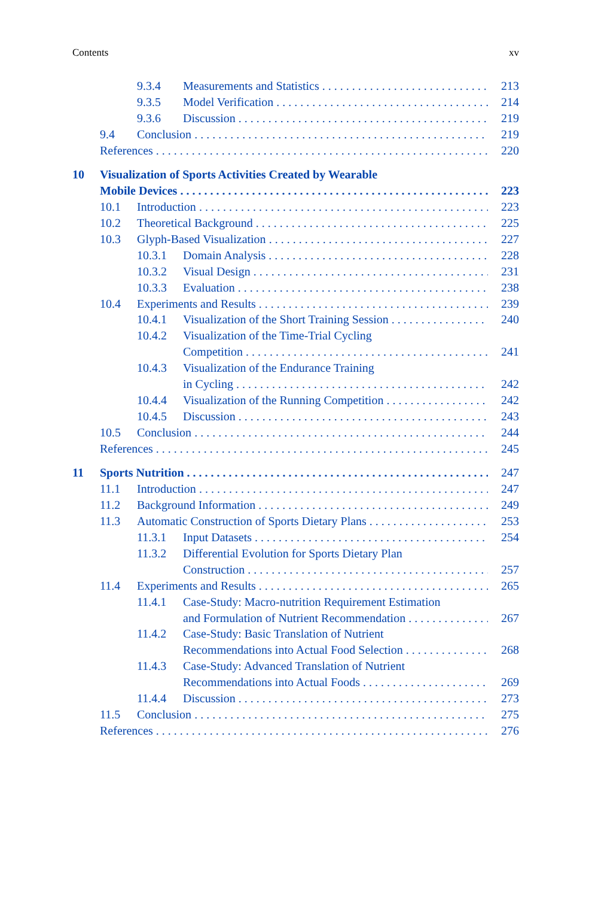Contents xv
9.3.4 Measurements and Statistics 213
9.3.5 Model Verification 214
9.3.6 Discussion 219
9.4 Conclusion 219
References 220
10 Visualization of Sports Activities Created by Wearable
Mobile Devices 223
10.1 Introduction 223
10.2 Theoretical Background 225
10.3 Glyph-Based Visualization 227
10.3.1 Domain Analysis 228
10.3.2 Visual Design 231
10.3.3 Evaluation 238
10.4 Experiments and Results 239
10.4.1 Visualization of the Short Training Session 240
10.4.2 Visualization of the Time-Trial Cycling
Competition 241
10.4.3 Visualization of the Endurance Training
in Cycling 242
10.4.4 Visualization of the Running Competition 242
10.4.5 Discussion 243
10.5 Conclusion 244
References 245
11 Sports Nutrition 247
11.1 Introduction 247
11.2 Background Information 249
11.3 Automatic Construction of Sports Dietary Plans 253
11.3.1 Input Datasets 254
11.3.2 Differential Evolution for Sports Dietary Plan
Construction 257
11.4 Experiments and Results 265
11.4.1 Case-Study: Macro-nutrition Requirement Estimation
and Formulation of Nutrient Recommendation 267
11.4.2 Case-Study: Basic Translation of Nutrient
Recommendations into Actual Food Selection 268
11.4.3 Case-Study: Advanced Translation of Nutrient
Recommendations into Actual Foods 269
11.4.4 Discussion 273
11.5 Conclusion 275
References 276